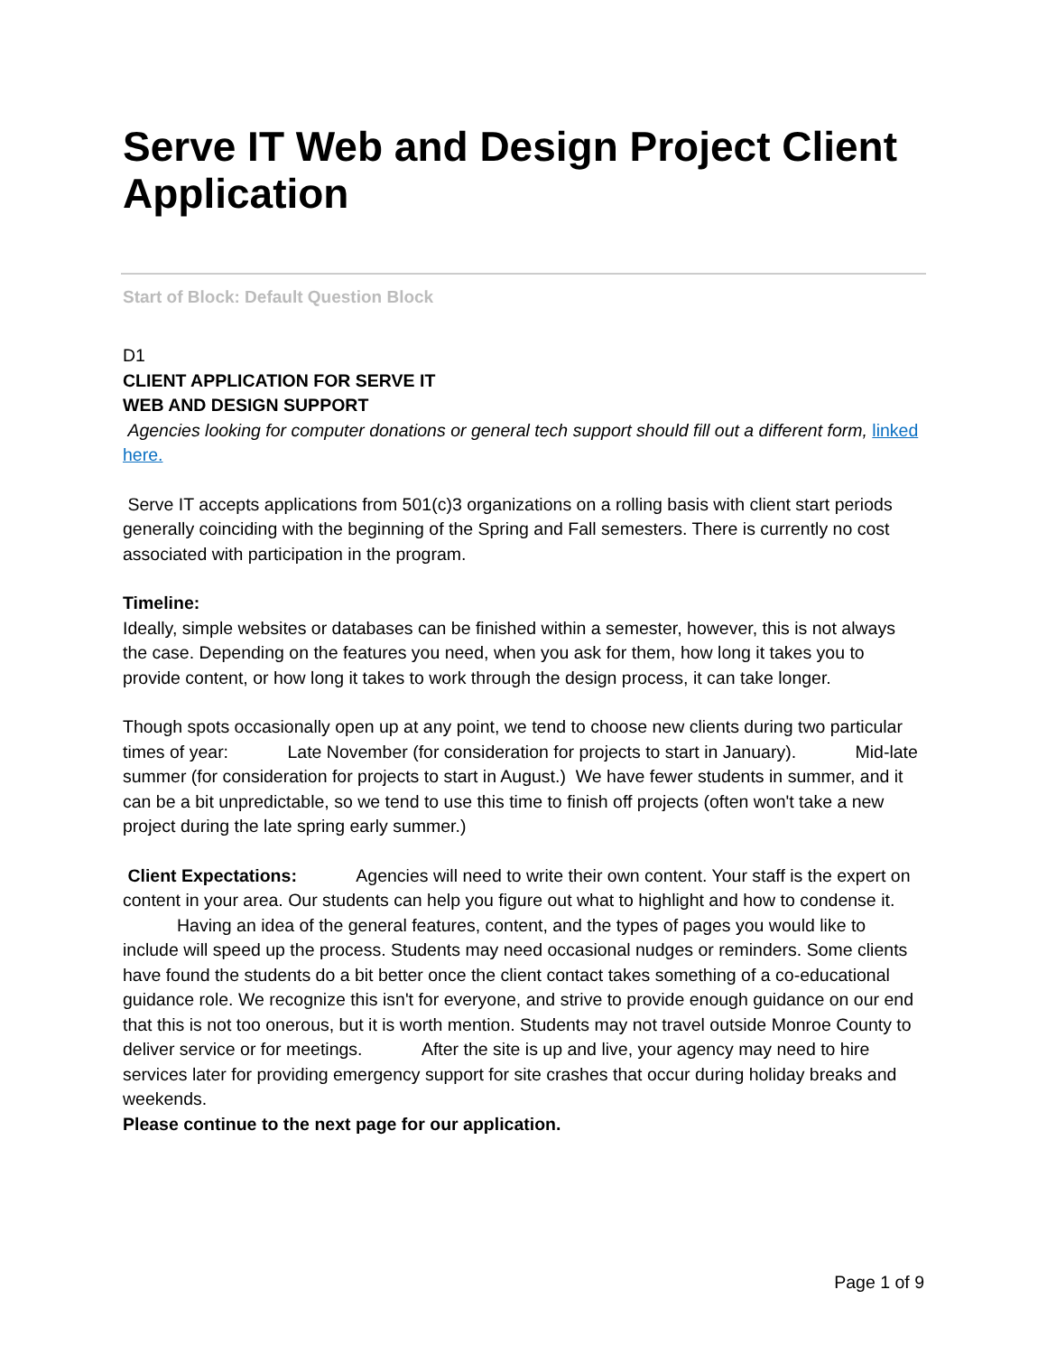Serve IT Web and Design Project Client Application
Start of Block: Default Question Block
D1
CLIENT APPLICATION FOR SERVE IT
WEB AND DESIGN SUPPORT
Agencies looking for computer donations or general tech support should fill out a different form, linked here.
Serve IT accepts applications from 501(c)3 organizations on a rolling basis with client start periods generally coinciding with the beginning of the Spring and Fall semesters. There is currently no cost associated with participation in the program.
Timeline:
Ideally, simple websites or databases can be finished within a semester, however, this is not always the case. Depending on the features you need, when you ask for them, how long it takes you to provide content, or how long it takes to work through the design process, it can take longer.
Though spots occasionally open up at any point, we tend to choose new clients during two particular times of year: Late November (for consideration for projects to start in January). Mid-late summer (for consideration for projects to start in August.) We have fewer students in summer, and it can be a bit unpredictable, so we tend to use this time to finish off projects (often won't take a new project during the late spring early summer.)
Client Expectations: Agencies will need to write their own content. Your staff is the expert on content in your area. Our students can help you figure out what to highlight and how to condense it. Having an idea of the general features, content, and the types of pages you would like to include will speed up the process. Students may need occasional nudges or reminders. Some clients have found the students do a bit better once the client contact takes something of a co-educational guidance role. We recognize this isn't for everyone, and strive to provide enough guidance on our end that this is not too onerous, but it is worth mention. Students may not travel outside Monroe County to deliver service or for meetings. After the site is up and live, your agency may need to hire services later for providing emergency support for site crashes that occur during holiday breaks and weekends.
Please continue to the next page for our application.
Page 1 of 9